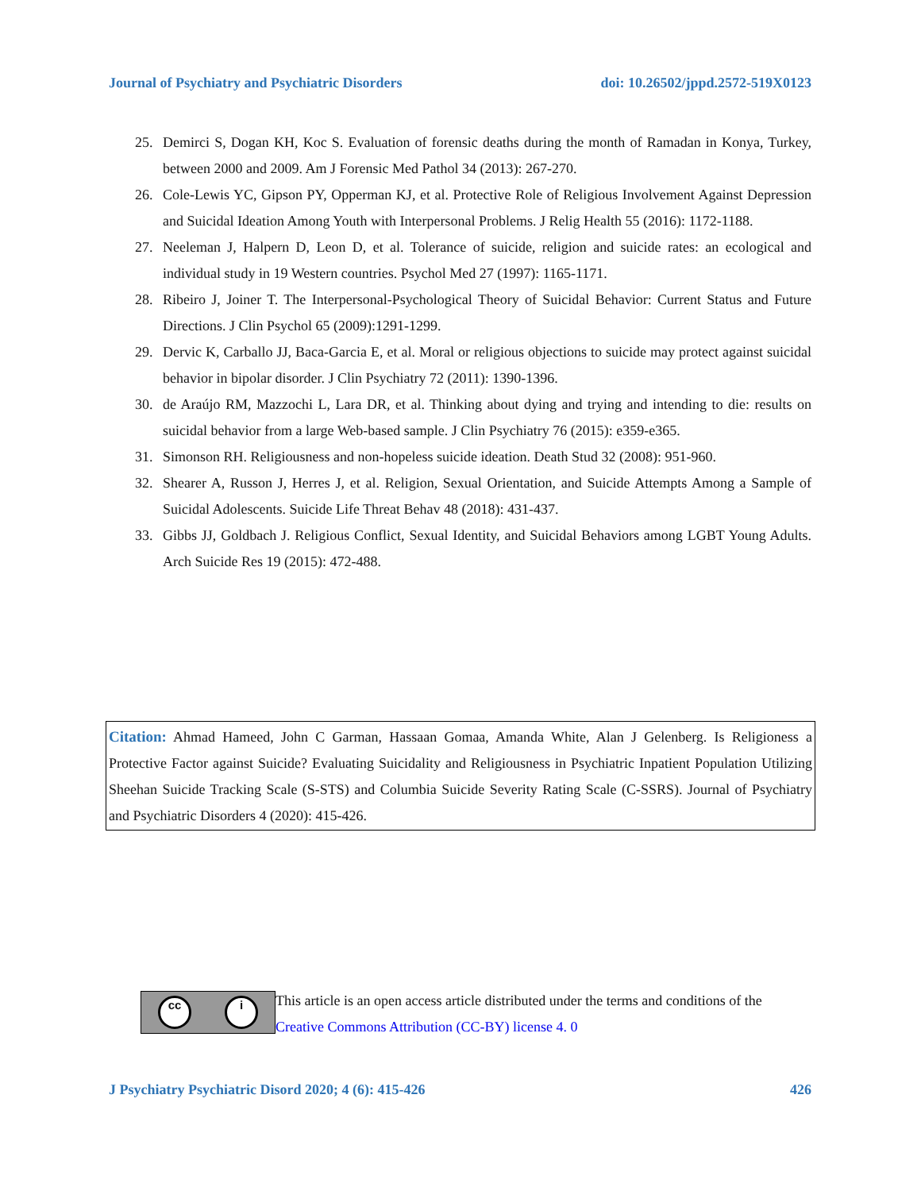Journal of Psychiatry and Psychiatric Disorders doi: 10.26502/jppd.2572-519X0123
25. Demirci S, Dogan KH, Koc S. Evaluation of forensic deaths during the month of Ramadan in Konya, Turkey, between 2000 and 2009. Am J Forensic Med Pathol 34 (2013): 267-270.
26. Cole-Lewis YC, Gipson PY, Opperman KJ, et al. Protective Role of Religious Involvement Against Depression and Suicidal Ideation Among Youth with Interpersonal Problems. J Relig Health 55 (2016): 1172-1188.
27. Neeleman J, Halpern D, Leon D, et al. Tolerance of suicide, religion and suicide rates: an ecological and individual study in 19 Western countries. Psychol Med 27 (1997): 1165-1171.
28. Ribeiro J, Joiner T. The Interpersonal-Psychological Theory of Suicidal Behavior: Current Status and Future Directions. J Clin Psychol 65 (2009):1291-1299.
29. Dervic K, Carballo JJ, Baca-Garcia E, et al. Moral or religious objections to suicide may protect against suicidal behavior in bipolar disorder. J Clin Psychiatry 72 (2011): 1390-1396.
30. de Araújo RM, Mazzochi L, Lara DR, et al. Thinking about dying and trying and intending to die: results on suicidal behavior from a large Web-based sample. J Clin Psychiatry 76 (2015): e359-e365.
31. Simonson RH. Religiousness and non-hopeless suicide ideation. Death Stud 32 (2008): 951-960.
32. Shearer A, Russon J, Herres J, et al. Religion, Sexual Orientation, and Suicide Attempts Among a Sample of Suicidal Adolescents. Suicide Life Threat Behav 48 (2018): 431-437.
33. Gibbs JJ, Goldbach J. Religious Conflict, Sexual Identity, and Suicidal Behaviors among LGBT Young Adults. Arch Suicide Res 19 (2015): 472-488.
Citation: Ahmad Hameed, John C Garman, Hassaan Gomaa, Amanda White, Alan J Gelenberg. Is Religioness a Protective Factor against Suicide? Evaluating Suicidality and Religiousness in Psychiatric Inpatient Population Utilizing Sheehan Suicide Tracking Scale (S-STS) and Columbia Suicide Severity Rating Scale (C-SSRS). Journal of Psychiatry and Psychiatric Disorders 4 (2020): 415-426.
cc i
This article is an open access article distributed under the terms and conditions of the
Creative Commons Attribution (CC-BY) license 4. 0
J Psychiatry Psychiatric Disord 2020; 4 (6): 415-426 426